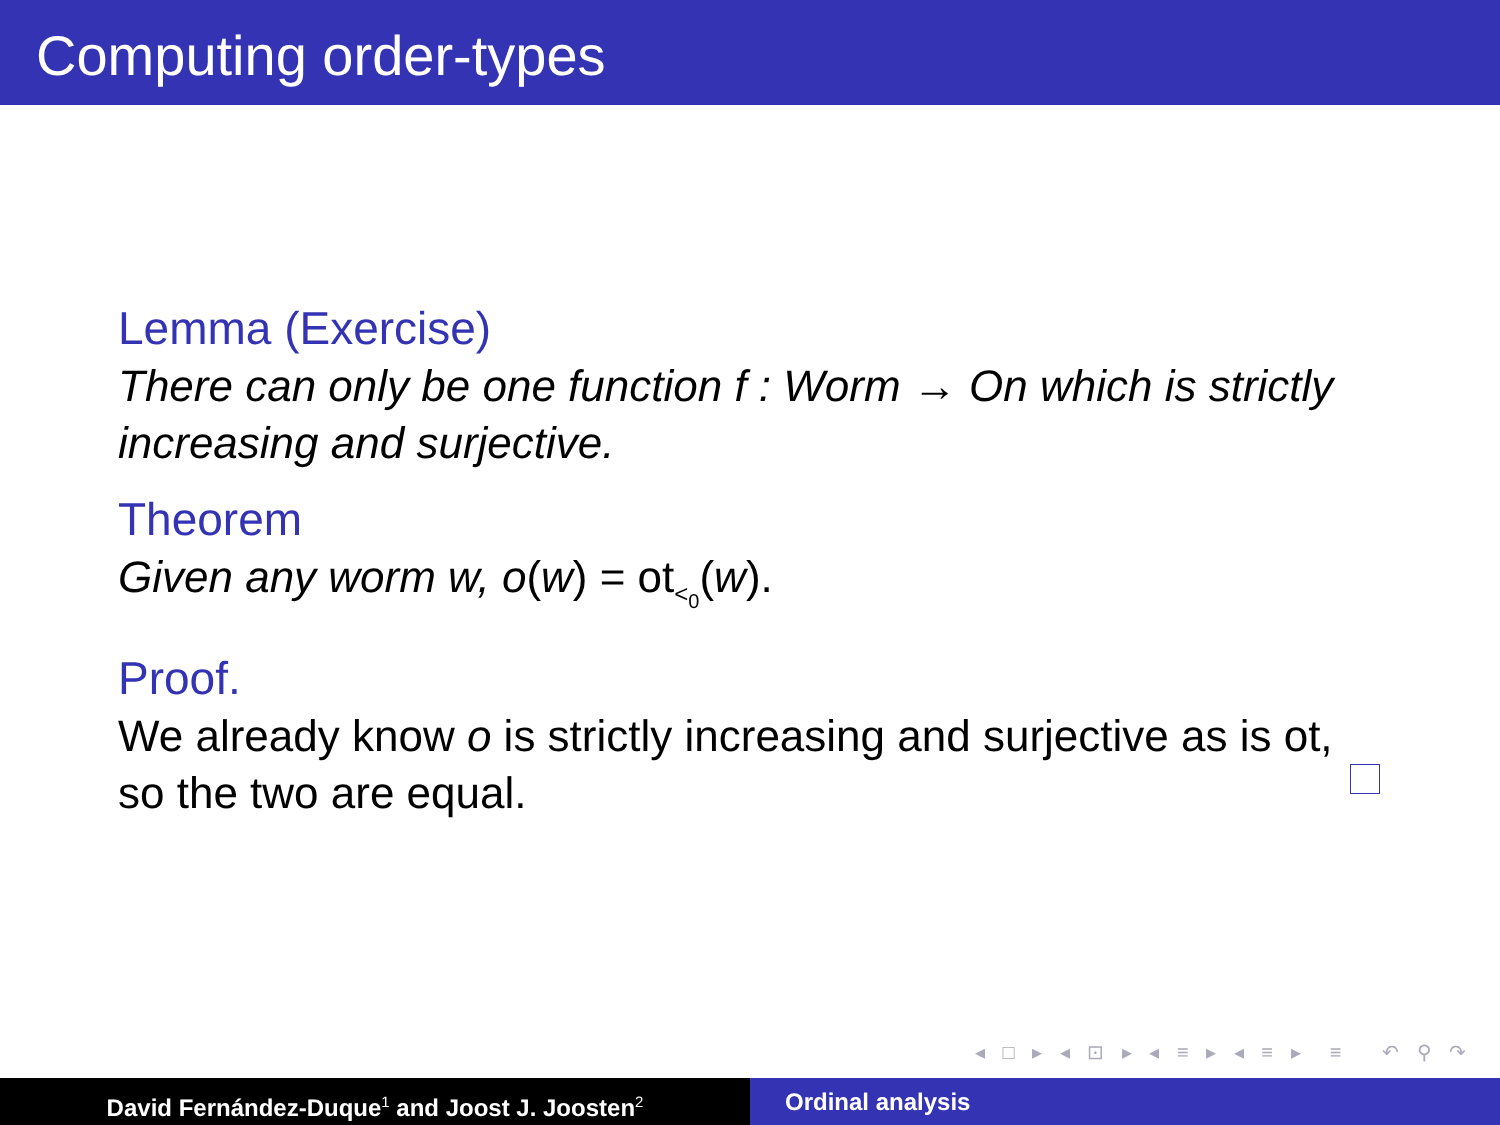Computing order-types
Lemma (Exercise)
There can only be one function f : Worm → On which is strictly increasing and surjective.
Theorem
Given any worm w, o(w) = ot<sub><<sub>0</sub></sub>(w).
Proof.
We already know o is strictly increasing and surjective as is ot, so the two are equal.
◂ □ ▸ ◂ ⊡ ▸ ◂ ≡ ▸ ◂ ≡ ▸ ≡ ↶ ⚲ ↷
David Fernández-Duque<sup>1</sup> and Joost J. Joosten<sup>2</sup>
Ordinal analysis